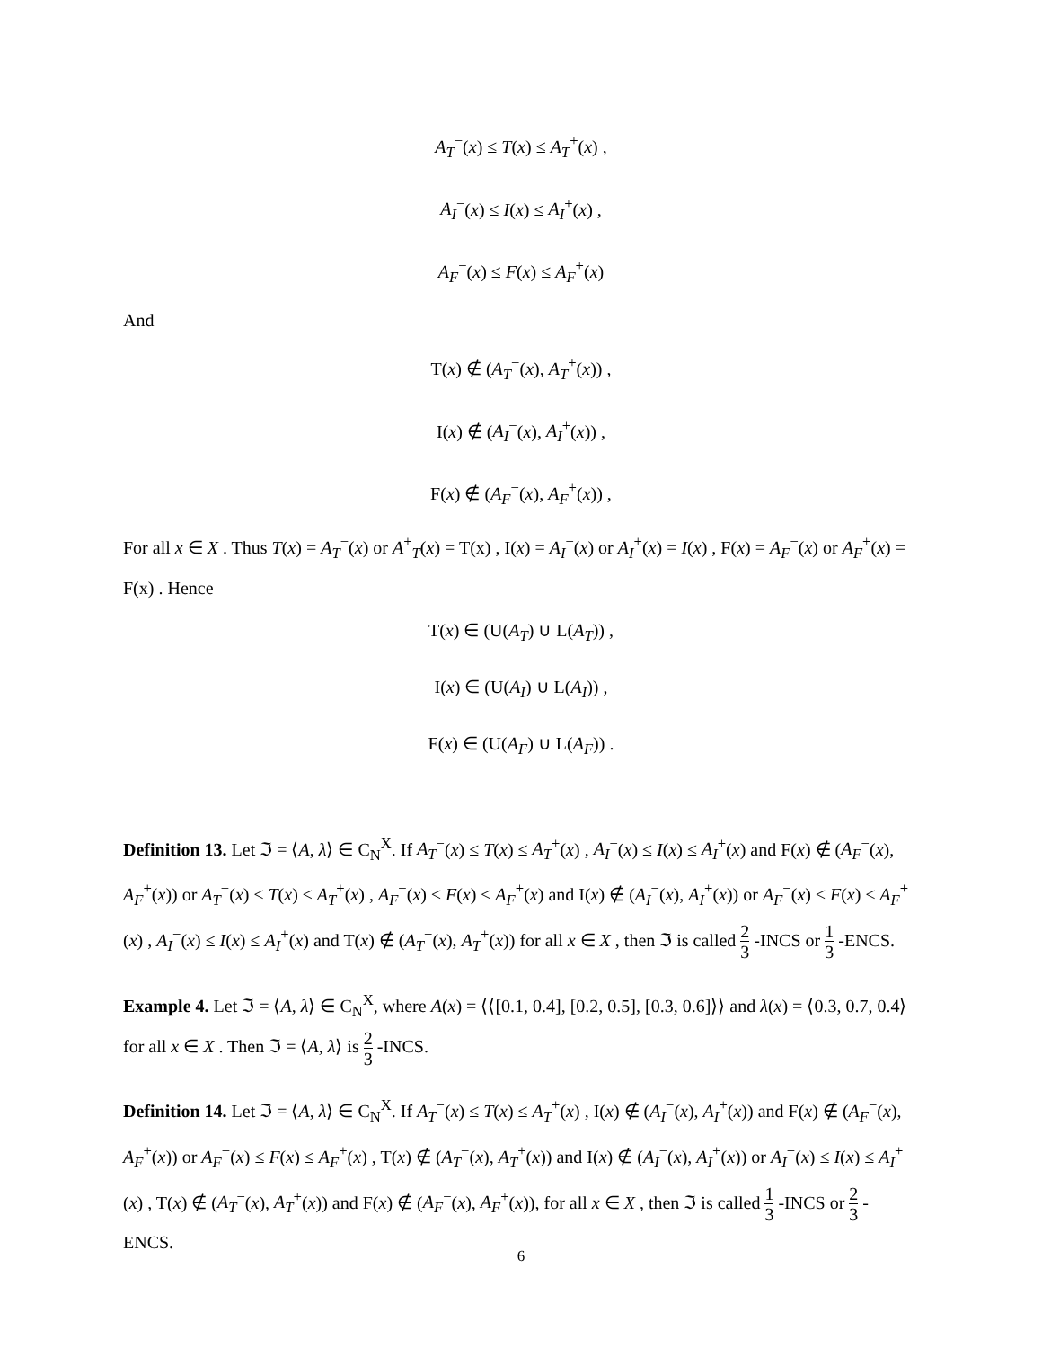A<sub>T</sub><sup>−</sup>(x) ≤ T(x) ≤ A<sub>T</sub><sup>+</sup>(x) ,
A<sub>I</sub><sup>−</sup>(x) ≤ I(x) ≤ A<sub>I</sub><sup>+</sup>(x) ,
A<sub>F</sub><sup>−</sup>(x) ≤ F(x) ≤ A<sub>F</sub><sup>+</sup>(x)
And
T(x) ∉ (A<sub>T</sub><sup>−</sup>(x), A<sub>T</sub><sup>+</sup>(x)) ,
I(x) ∉ (A<sub>I</sub><sup>−</sup>(x), A<sub>I</sub><sup>+</sup>(x)) ,
F(x) ∉ (A<sub>F</sub><sup>−</sup>(x), A<sub>F</sub><sup>+</sup>(x)) ,
For all x ∈ X . Thus T(x) = A<sub>T</sub><sup>−</sup>(x) or A<sup>+</sup><sub>T</sub>(x) = T(x) , I(x) = A<sub>I</sub><sup>−</sup>(x) or A<sub>I</sub><sup>+</sup>(x) = I(x) , F(x) = A<sub>F</sub><sup>−</sup>(x) or A<sub>F</sub><sup>+</sup>(x) = F(x) . Hence
T(x) ∈ (U(A<sub>T</sub>) ∪ L(A<sub>T</sub>)) ,
I(x) ∈ (U(A<sub>I</sub>) ∪ L(A<sub>I</sub>)) ,
F(x) ∈ (U(A<sub>F</sub>) ∪ L(A<sub>F</sub>)) .
Definition 13. Let ℑ = ⟨A, λ⟩ ∈ C<sub>N</sub><sup>X</sup>. If A<sub>T</sub><sup>−</sup>(x) ≤ T(x) ≤ A<sub>T</sub><sup>+</sup>(x) , A<sub>I</sub><sup>−</sup>(x) ≤ I(x) ≤ A<sub>I</sub><sup>+</sup>(x) and F(x) ∉ (A<sub>F</sub><sup>−</sup>(x), A<sub>F</sub><sup>+</sup>(x)) or A<sub>T</sub><sup>−</sup>(x) ≤ T(x) ≤ A<sub>T</sub><sup>+</sup>(x) , A<sub>F</sub><sup>−</sup>(x) ≤ F(x) ≤ A<sub>F</sub><sup>+</sup>(x) and I(x) ∉ (A<sub>I</sub><sup>−</sup>(x), A<sub>I</sub><sup>+</sup>(x)) or A<sub>F</sub><sup>−</sup>(x) ≤ F(x) ≤ A<sub>F</sub><sup>+</sup>(x) , A<sub>I</sub><sup>−</sup>(x) ≤ I(x) ≤ A<sub>I</sub><sup>+</sup>(x) and T(x) ∉ (A<sub>T</sub><sup>−</sup>(x), A<sub>T</sub><sup>+</sup>(x)) for all x ∈ X , then ℑ is called 2 3 -INCS or 1 3 -ENCS.
Example 4. Let ℑ = ⟨A, λ⟩ ∈ C<sub>N</sub><sup>X</sup>, where A(x) = ⟨⟨[0.1, 0.4], [0.2, 0.5], [0.3, 0.6]⟩⟩ and λ(x) = ⟨0.3, 0.7, 0.4⟩ for all x ∈ X . Then ℑ = ⟨A, λ⟩ is 2 3 -INCS.
Definition 14. Let ℑ = ⟨A, λ⟩ ∈ C<sub>N</sub><sup>X</sup>. If A<sub>T</sub><sup>−</sup>(x) ≤ T(x) ≤ A<sub>T</sub><sup>+</sup>(x) , I(x) ∉ (A<sub>I</sub><sup>−</sup>(x), A<sub>I</sub><sup>+</sup>(x)) and F(x) ∉ (A<sub>F</sub><sup>−</sup>(x), A<sub>F</sub><sup>+</sup>(x)) or A<sub>F</sub><sup>−</sup>(x) ≤ F(x) ≤ A<sub>F</sub><sup>+</sup>(x) , T(x) ∉ (A<sub>T</sub><sup>−</sup>(x), A<sub>T</sub><sup>+</sup>(x)) and I(x) ∉ (A<sub>I</sub><sup>−</sup>(x), A<sub>I</sub><sup>+</sup>(x)) or A<sub>I</sub><sup>−</sup>(x) ≤ I(x) ≤ A<sub>I</sub><sup>+</sup>(x) , T(x) ∉ (A<sub>T</sub><sup>−</sup>(x), A<sub>T</sub><sup>+</sup>(x)) and F(x) ∉ (A<sub>F</sub><sup>−</sup>(x), A<sub>F</sub><sup>+</sup>(x)), for all x ∈ X , then ℑ is called 1 3 -INCS or 2 3 -ENCS.
6